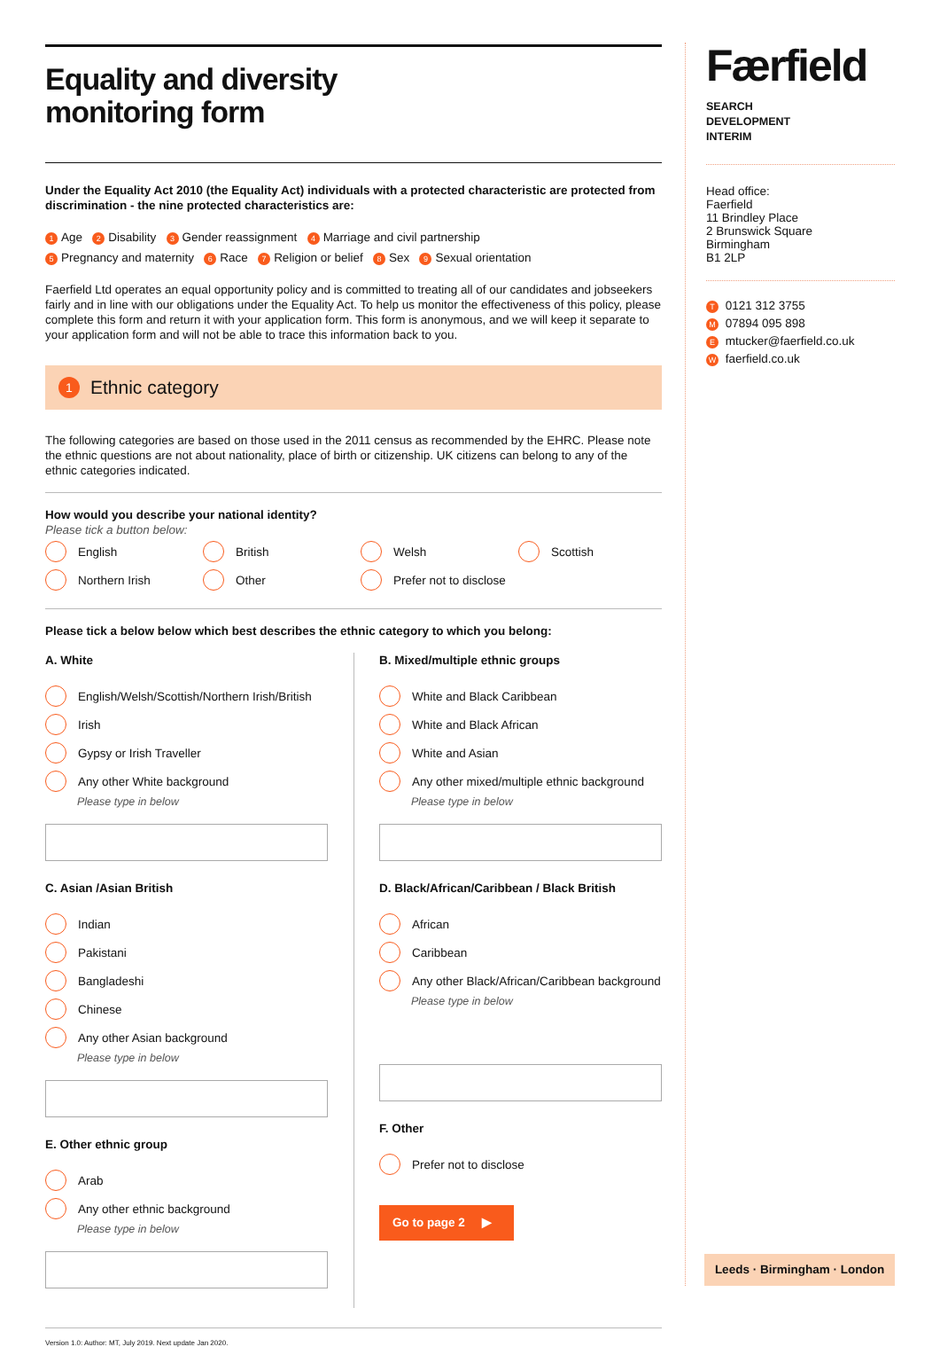Equality and diversity
monitoring form
Under the Equality Act 2010 (the Equality Act) individuals with a protected characteristic are protected from discrimination - the nine protected characteristics are:
1 Age 2 Disability 3 Gender reassignment 4 Marriage and civil partnership
5 Pregnancy and maternity 6 Race 7 Religion or belief 8 Sex 9 Sexual orientation
Faerfield Ltd operates an equal opportunity policy and is committed to treating all of our candidates and jobseekers fairly and in line with our obligations under the Equality Act. To help us monitor the effectiveness of this policy, please complete this form and return it with your application form. This form is anonymous, and we will keep it separate to your application form and will not be able to trace this information back to you.
1 Ethnic category
The following categories are based on those used in the 2011 census as recommended by the EHRC. Please note the ethnic questions are not about nationality, place of birth or citizenship. UK citizens can belong to any of the ethnic categories indicated.
How would you describe your national identity?
Please tick a button below:
English
British
Welsh
Scottish
Northern Irish
Other
Prefer not to disclose
Please tick a below below which best describes the ethnic category to which you belong:
A. White
English/Welsh/Scottish/Northern Irish/British
Irish
Gypsy or Irish Traveller
Any other White background
Please type in below
C. Asian /Asian British
Indian
Pakistani
Bangladeshi
Chinese
Any other Asian background
Please type in below
E. Other ethnic group
Arab
Any other ethnic background
Please type in below
B. Mixed/multiple ethnic groups
White and Black Caribbean
White and Black African
White and Asian
Any other mixed/multiple ethnic background
Please type in below
D. Black/African/Caribbean / Black British
African
Caribbean
Any other Black/African/Caribbean background
Please type in below
F. Other
Prefer not to disclose
Go to page 2 ▶
Version 1.0: Author: MT, July 2019. Next update Jan 2020.
Færfield
SEARCH
DEVELOPMENT
INTERIM
Head office:
Faerfield
11 Brindley Place
2 Brunswick Square
Birmingham
B1 2LP
T 0121 312 3755
M 07894 095 898
E mtucker@faerfield.co.uk
W faerfield.co.uk
Leeds · Birmingham · London